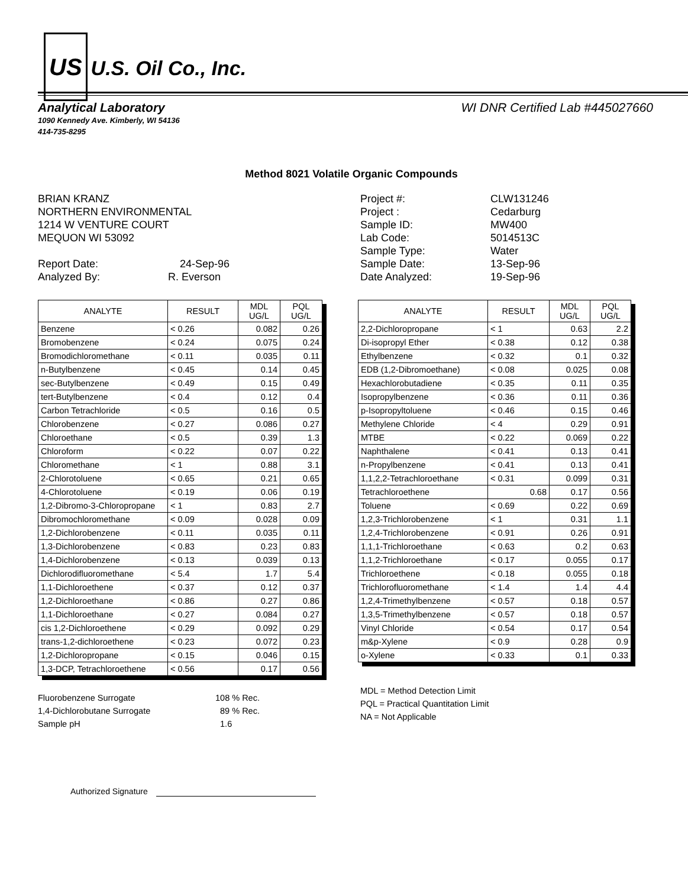US U.S. Oil Co., Inc.
Analytical Laboratory WI DNR Certified Lab #445027660
1090 Kennedy Ave. Kimberly, WI 54136
414-735-8295
Method 8021 Volatile Organic Compounds
BRIAN KRANZ
NORTHERN ENVIRONMENTAL
1214 W VENTURE COURT
MEQUON WI 53092
Report Date:
24-Sep-96
Analyzed By:
R. Everson
Project #:
CLW131246
Project :
Cedarburg
Sample ID:
MW400
Lab Code:
5014513C
Sample Type:
Water
Sample Date:
13-Sep-96
Date Analyzed:
19-Sep-96
| ANALYTE | RESULT | MDL UG/L | PQL UG/L |
| --- | --- | --- | --- |
| Benzene | < 0.26 | 0.082 | 0.26 |
| Bromobenzene | < 0.24 | 0.075 | 0.24 |
| Bromodichloromethane | < 0.11 | 0.035 | 0.11 |
| n-Butylbenzene | < 0.45 | 0.14 | 0.45 |
| sec-Butylbenzene | < 0.49 | 0.15 | 0.49 |
| tert-Butylbenzene | < 0.4 | 0.12 | 0.4 |
| Carbon Tetrachloride | < 0.5 | 0.16 | 0.5 |
| Chlorobenzene | < 0.27 | 0.086 | 0.27 |
| Chloroethane | < 0.5 | 0.39 | 1.3 |
| Chloroform | < 0.22 | 0.07 | 0.22 |
| Chloromethane | < 1 | 0.88 | 3.1 |
| 2-Chlorotoluene | < 0.65 | 0.21 | 0.65 |
| 4-Chlorotoluene | < 0.19 | 0.06 | 0.19 |
| 1,2-Dibromo-3-Chloropropane | < 1 | 0.83 | 2.7 |
| Dibromochloromethane | < 0.09 | 0.028 | 0.09 |
| 1,2-Dichlorobenzene | < 0.11 | 0.035 | 0.11 |
| 1,3-Dichlorobenzene | < 0.83 | 0.23 | 0.83 |
| 1,4-Dichlorobenzene | < 0.13 | 0.039 | 0.13 |
| Dichlorodifluoromethane | < 5.4 | 1.7 | 5.4 |
| 1,1-Dichloroethene | < 0.37 | 0.12 | 0.37 |
| 1,2-Dichloroethane | < 0.86 | 0.27 | 0.86 |
| 1,1-Dichloroethane | < 0.27 | 0.084 | 0.27 |
| cis 1,2-Dichloroethene | < 0.29 | 0.092 | 0.29 |
| trans-1,2-dichloroethene | < 0.23 | 0.072 | 0.23 |
| 1,2-Dichloropropane | < 0.15 | 0.046 | 0.15 |
| 1,3-DCP, Tetrachloroethene | < 0.56 | 0.17 | 0.56 |
| ANALYTE | RESULT | MDL UG/L | PQL UG/L |
| --- | --- | --- | --- |
| 2,2-Dichloropropane | < 1 | 0.63 | 2.2 |
| Di-isopropyl Ether | < 0.38 | 0.12 | 0.38 |
| Ethylbenzene | < 0.32 | 0.1 | 0.32 |
| EDB (1,2-Dibromoethane) | < 0.08 | 0.025 | 0.08 |
| Hexachlorobutadiene | < 0.35 | 0.11 | 0.35 |
| Isopropylbenzene | < 0.36 | 0.11 | 0.36 |
| p-Isopropyltoluene | < 0.46 | 0.15 | 0.46 |
| Methylene Chloride | < 4 | 0.29 | 0.91 |
| MTBE | < 0.22 | 0.069 | 0.22 |
| Naphthalene | < 0.41 | 0.13 | 0.41 |
| n-Propylbenzene | < 0.41 | 0.13 | 0.41 |
| 1,1,2,2-Tetrachloroethane | < 0.31 | 0.099 | 0.31 |
| Tetrachloroethene | 0.68 | 0.17 | 0.56 |
| Toluene | < 0.69 | 0.22 | 0.69 |
| 1,2,3-Trichlorobenzene | < 1 | 0.31 | 1.1 |
| 1,2,4-Trichlorobenzene | < 0.91 | 0.26 | 0.91 |
| 1,1,1-Trichloroethane | < 0.63 | 0.2 | 0.63 |
| 1,1,2-Trichloroethane | < 0.17 | 0.055 | 0.17 |
| Trichloroethene | < 0.18 | 0.055 | 0.18 |
| Trichlorofluoromethane | < 1.4 | 1.4 | 4.4 |
| 1,2,4-Trimethylbenzene | < 0.57 | 0.18 | 0.57 |
| 1,3,5-Trimethylbenzene | < 0.57 | 0.18 | 0.57 |
| Vinyl Chloride | < 0.54 | 0.17 | 0.54 |
| m&p-Xylene | < 0.9 | 0.28 | 0.9 |
| o-Xylene | < 0.33 | 0.1 | 0.33 |
Fluorobenzene Surrogate
108 % Rec.
1,4-Dichlorobutane Surrogate
89 % Rec.
Sample pH
1.6
MDL = Method Detection Limit
PQL = Practical Quantitation Limit
NA = Not Applicable
Authorized Signature